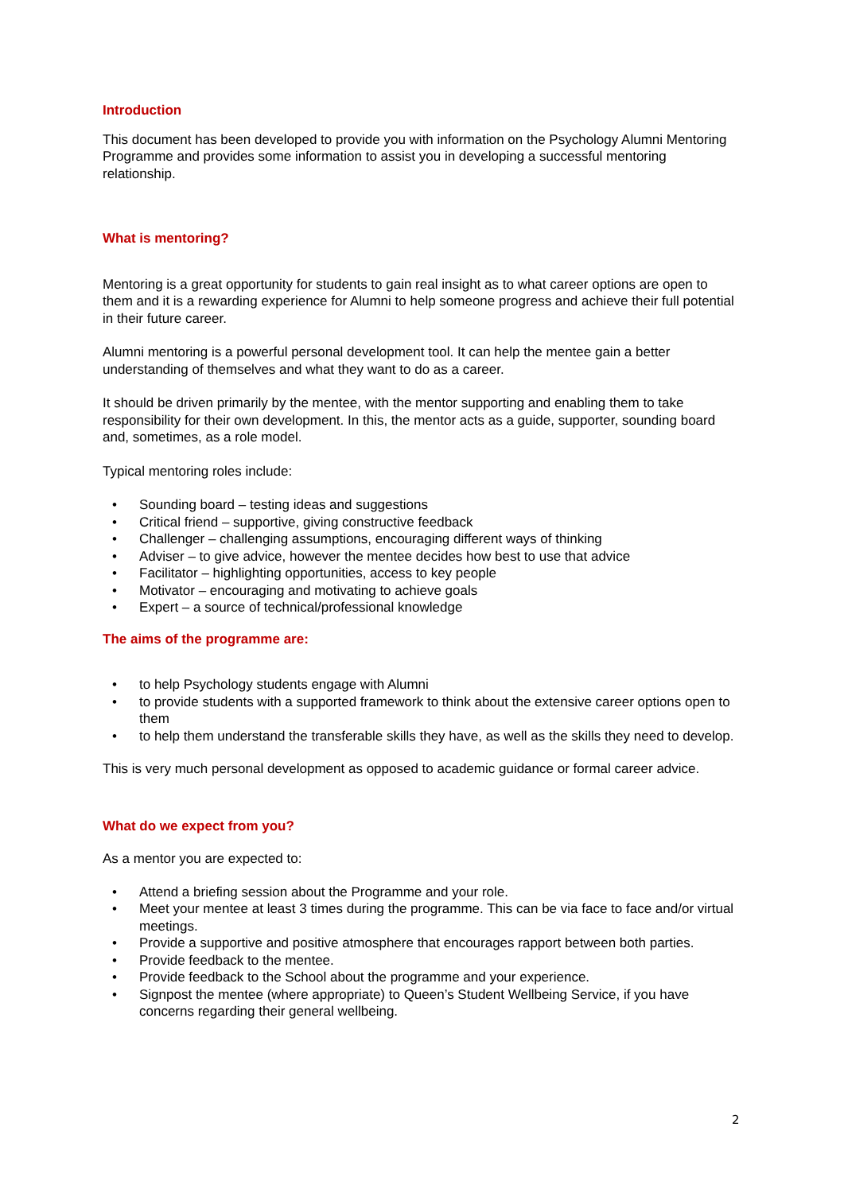Introduction
This document has been developed to provide you with information on the Psychology Alumni Mentoring Programme and provides some information to assist you in developing a successful mentoring relationship.
What is mentoring?
Mentoring is a great opportunity for students to gain real insight as to what career options are open to them and it is a rewarding experience for Alumni to help someone progress and achieve their full potential in their future career.
Alumni mentoring is a powerful personal development tool. It can help the mentee gain a better understanding of themselves and what they want to do as a career.
It should be driven primarily by the mentee, with the mentor supporting and enabling them to take responsibility for their own development. In this, the mentor acts as a guide, supporter, sounding board and, sometimes, as a role model.
Typical mentoring roles include:
• Sounding board – testing ideas and suggestions
• Critical friend – supportive, giving constructive feedback
• Challenger – challenging assumptions, encouraging different ways of thinking
• Adviser – to give advice, however the mentee decides how best to use that advice
• Facilitator – highlighting opportunities, access to key people
• Motivator – encouraging and motivating to achieve goals
• Expert – a source of technical/professional knowledge
The aims of the programme are:
• to help Psychology students engage with Alumni
• to provide students with a supported framework to think about the extensive career options open to them
• to help them understand the transferable skills they have, as well as the skills they need to develop.
This is very much personal development as opposed to academic guidance or formal career advice.
What do we expect from you?
As a mentor you are expected to:
• Attend a briefing session about the Programme and your role.
• Meet your mentee at least 3 times during the programme. This can be via face to face and/or virtual meetings.
• Provide a supportive and positive atmosphere that encourages rapport between both parties.
• Provide feedback to the mentee.
• Provide feedback to the School about the programme and your experience.
• Signpost the mentee (where appropriate) to Queen’s Student Wellbeing Service, if you have concerns regarding their general wellbeing.
2